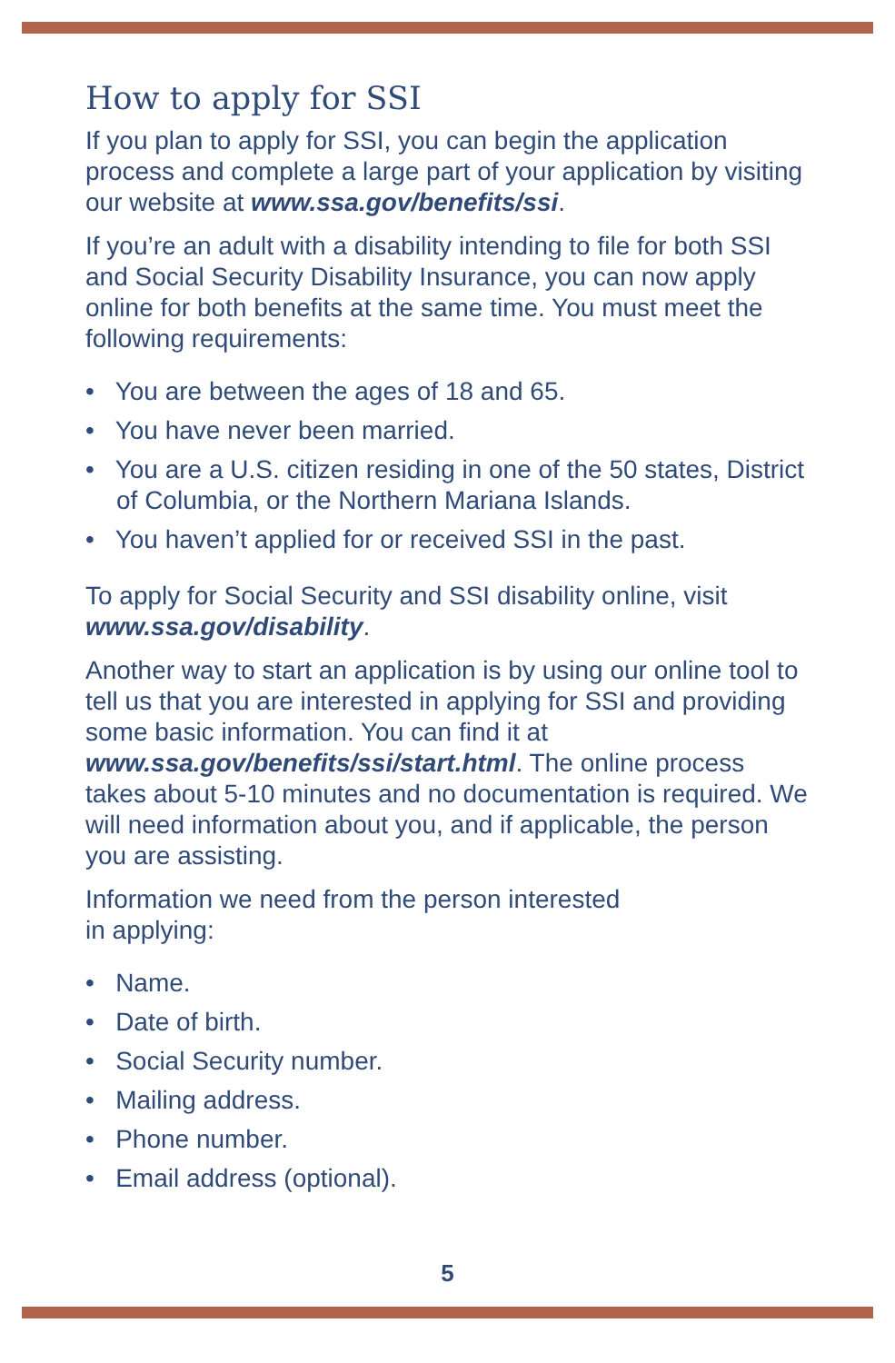How to apply for SSI
If you plan to apply for SSI, you can begin the application process and complete a large part of your application by visiting our website at www.ssa.gov/benefits/ssi.
If you’re an adult with a disability intending to file for both SSI and Social Security Disability Insurance, you can now apply online for both benefits at the same time. You must meet the following requirements:
• You are between the ages of 18 and 65.
• You have never been married.
• You are a U.S. citizen residing in one of the 50 states, District of Columbia, or the Northern Mariana Islands.
• You haven’t applied for or received SSI in the past.
To apply for Social Security and SSI disability online, visit www.ssa.gov/disability.
Another way to start an application is by using our online tool to tell us that you are interested in applying for SSI and providing some basic information. You can find it at www.ssa.gov/benefits/ssi/start.html. The online process takes about 5-10 minutes and no documentation is required. We will need information about you, and if applicable, the person you are assisting.
Information we need from the person interested
in applying:
• Name.
• Date of birth.
• Social Security number.
• Mailing address.
• Phone number.
• Email address (optional).
5